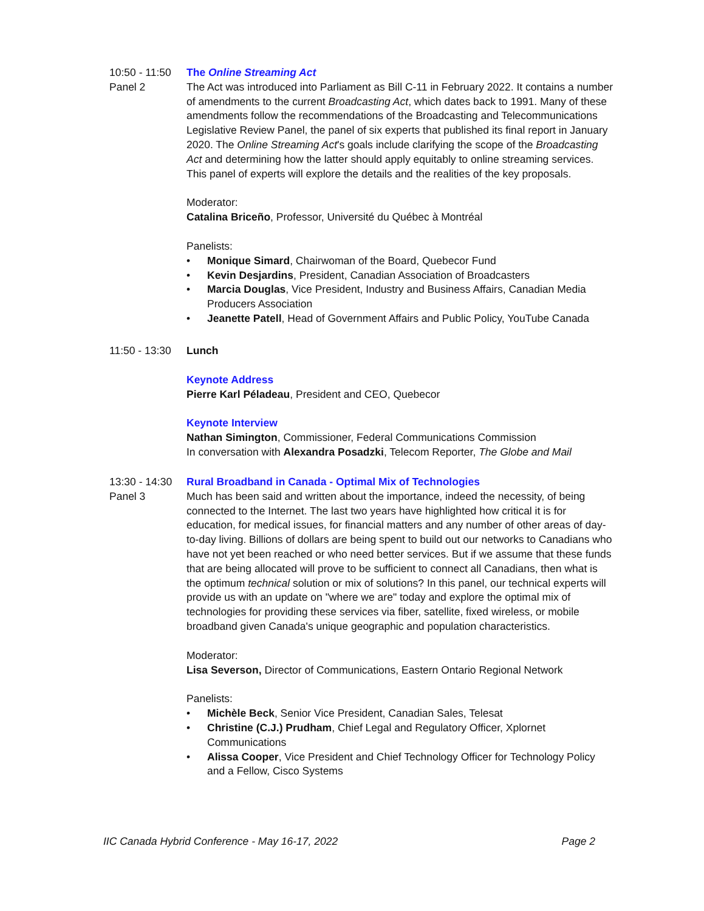10:50 - 11:50
Panel 2
The Online Streaming Act
The Act was introduced into Parliament as Bill C-11 in February 2022. It contains a number of amendments to the current Broadcasting Act, which dates back to 1991. Many of these amendments follow the recommendations of the Broadcasting and Telecommunications Legislative Review Panel, the panel of six experts that published its final report in January 2020. The Online Streaming Act's goals include clarifying the scope of the Broadcasting Act and determining how the latter should apply equitably to online streaming services. This panel of experts will explore the details and the realities of the key proposals.
Moderator:
Catalina Briceño, Professor, Université du Québec à Montréal
Panelists:
• Monique Simard, Chairwoman of the Board, Quebecor Fund
• Kevin Desjardins, President, Canadian Association of Broadcasters
• Marcia Douglas, Vice President, Industry and Business Affairs, Canadian Media Producers Association
• Jeanette Patell, Head of Government Affairs and Public Policy, YouTube Canada
11:50 - 13:30
Lunch
Keynote Address
Pierre Karl Péladeau, President and CEO, Quebecor
Keynote Interview
Nathan Simington, Commissioner, Federal Communications Commission
In conversation with Alexandra Posadzki, Telecom Reporter, The Globe and Mail
13:30 - 14:30
Panel 3
Rural Broadband in Canada - Optimal Mix of Technologies
Much has been said and written about the importance, indeed the necessity, of being connected to the Internet. The last two years have highlighted how critical it is for education, for medical issues, for financial matters and any number of other areas of day-to-day living. Billions of dollars are being spent to build out our networks to Canadians who have not yet been reached or who need better services. But if we assume that these funds that are being allocated will prove to be sufficient to connect all Canadians, then what is the optimum technical solution or mix of solutions? In this panel, our technical experts will provide us with an update on "where we are" today and explore the optimal mix of technologies for providing these services via fiber, satellite, fixed wireless, or mobile broadband given Canada's unique geographic and population characteristics.
Moderator:
Lisa Severson, Director of Communications, Eastern Ontario Regional Network
Panelists:
• Michèle Beck, Senior Vice President, Canadian Sales, Telesat
• Christine (C.J.) Prudham, Chief Legal and Regulatory Officer, Xplornet Communications
• Alissa Cooper, Vice President and Chief Technology Officer for Technology Policy and a Fellow, Cisco Systems
IIC Canada Hybrid Conference - May 16-17, 2022 Page 2